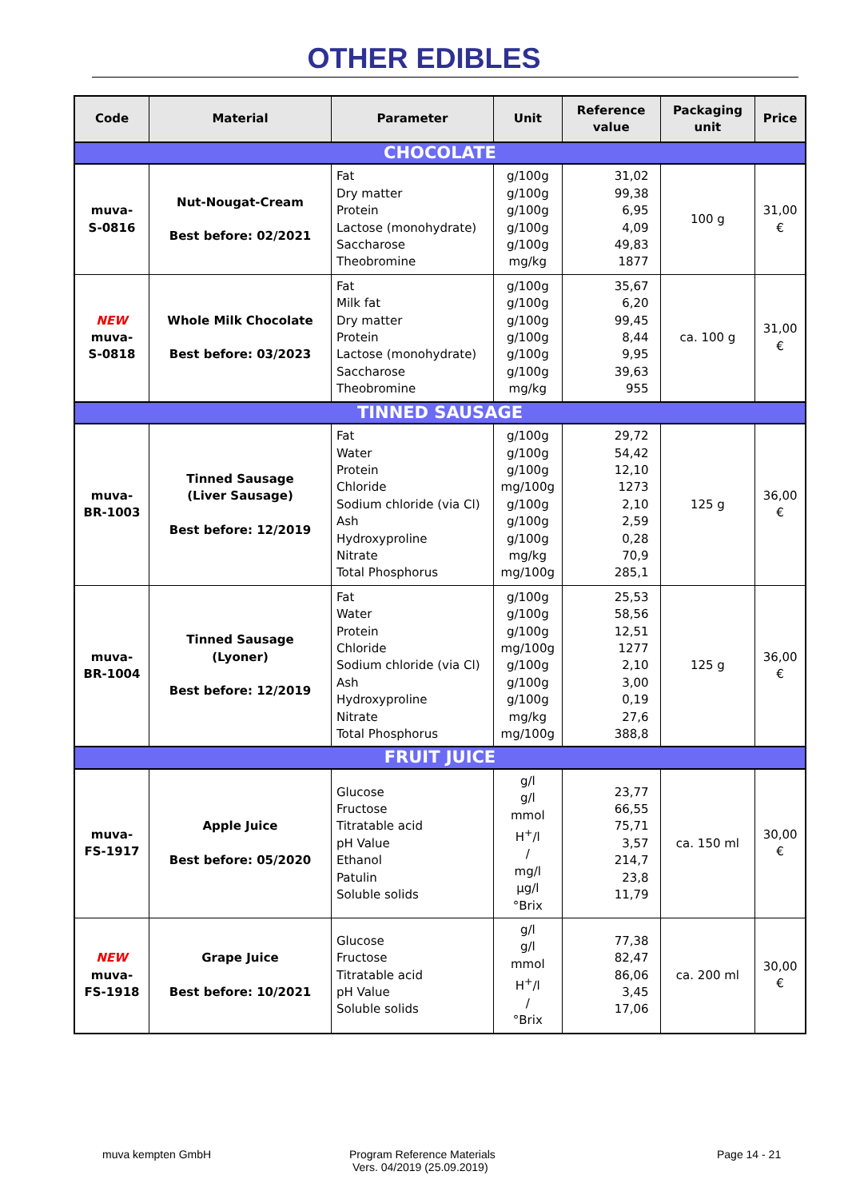OTHER EDIBLES
| Code | Material | Parameter | Unit | Reference value | Packaging unit | Price |
| --- | --- | --- | --- | --- | --- | --- |
| CHOCOLATE | | | | | | |
| muva- S-0816 | Nut-Nougat-Cream Best before: 02/2021 | Fat Dry matter Protein Lactose (monohydrate) Saccharose Theobromine | g/100g g/100g g/100g g/100g g/100g mg/kg | 31,02 99,38 6,95 4,09 49,83 1877 | 100 g | 31,00 € |
| NEW muva- S-0818 | Whole Milk Chocolate Best before: 03/2023 | Fat Milk fat Dry matter Protein Lactose (monohydrate) Saccharose Theobromine | g/100g g/100g g/100g g/100g g/100g g/100g mg/kg | 35,67 6,20 99,45 8,44 9,95 39,63 955 | ca. 100 g | 31,00 € |
| TINNED SAUSAGE | | | | | | |
| muva- BR-1003 | Tinned Sausage (Liver Sausage) Best before: 12/2019 | Fat Water Protein Chloride Sodium chloride (via Cl) Ash Hydroxyproline Nitrate Total Phosphorus | g/100g g/100g g/100g mg/100g g/100g g/100g g/100g mg/kg mg/100g | 29,72 54,42 12,10 1273 2,10 2,59 0,28 70,9 285,1 | 125 g | 36,00 € |
| muva- BR-1004 | Tinned Sausage (Lyoner) Best before: 12/2019 | Fat Water Protein Chloride Sodium chloride (via Cl) Ash Hydroxyproline Nitrate Total Phosphorus | g/100g g/100g g/100g mg/100g g/100g g/100g g/100g mg/kg mg/100g | 25,53 58,56 12,51 1277 2,10 3,00 0,19 27,6 388,8 | 125 g | 36,00 € |
| FRUIT JUICE | | | | | | |
| muva- FS-1917 | Apple Juice Best before: 05/2020 | Glucose Fructose Titratable acid pH Value Ethanol Patulin Soluble solids | g/l g/l mmol H<sup>+</sup>/l / mg/l µg/l °Brix | 23,77 66,55 75,71 3,57 214,7 23,8 11,79 | ca. 150 ml | 30,00 € |
| NEW muva- FS-1918 | Grape Juice Best before: 10/2021 | Glucose Fructose Titratable acid pH Value Soluble solids | g/l g/l mmol H<sup>+</sup>/l / °Brix | 77,38 82,47 86,06 3,45 17,06 | ca. 200 ml | 30,00 € |
muva kempten GmbH Program Reference Materials
Vers. 04/2019 (25.09.2019)
Page 14 - 21